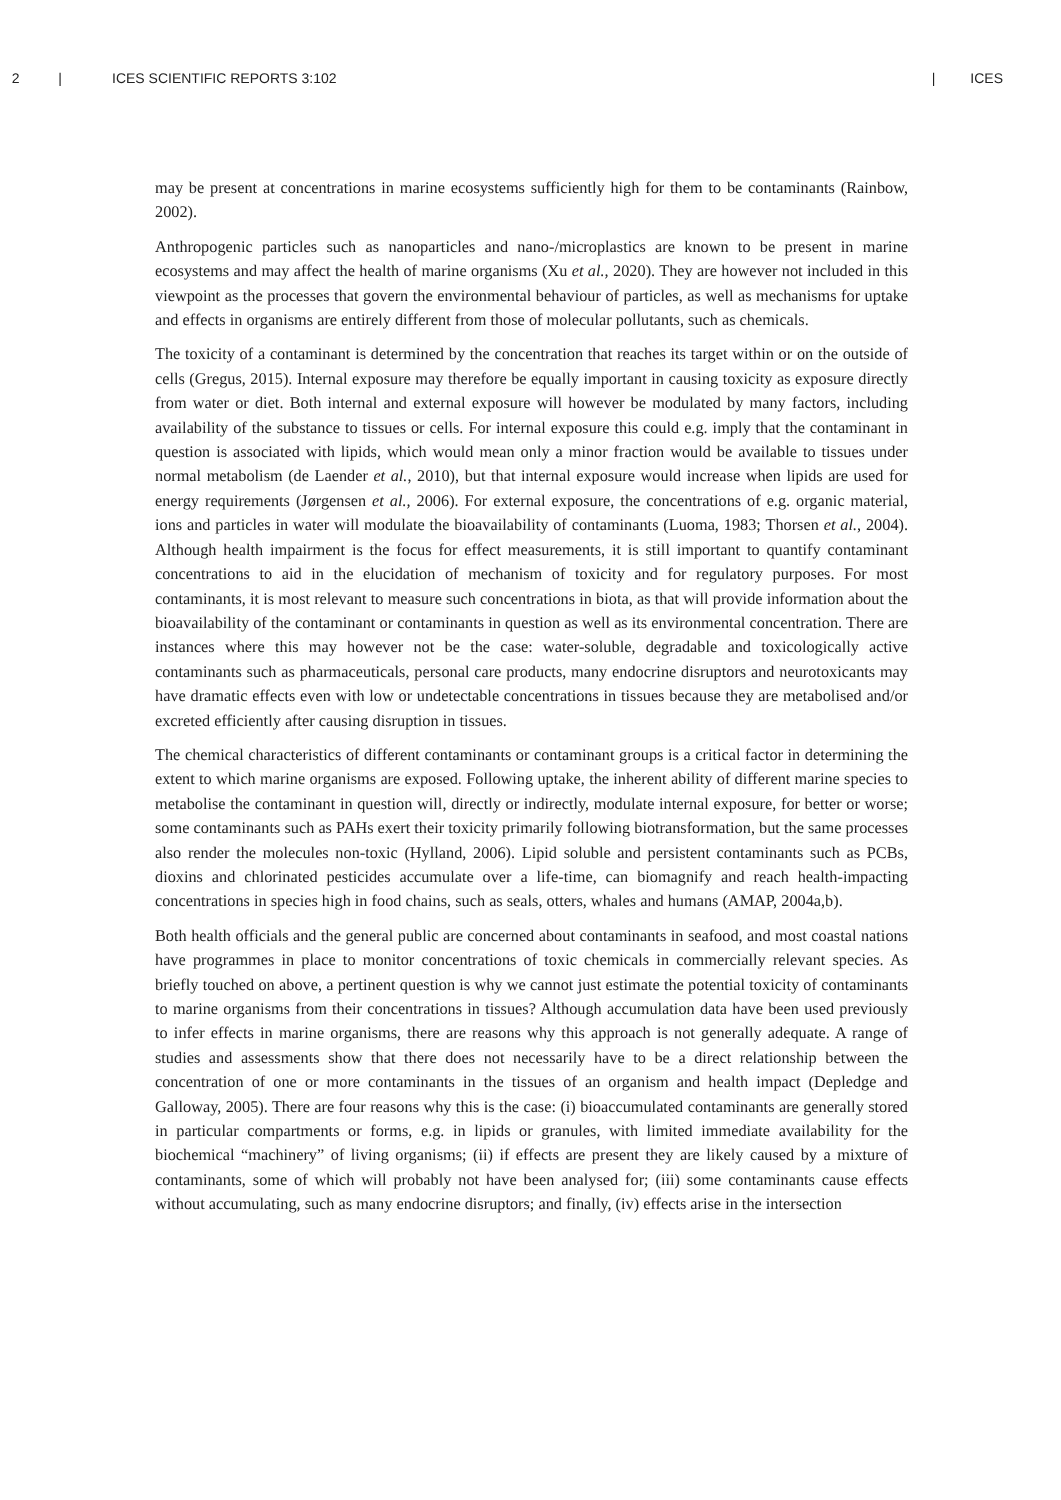2 | ICES SCIENTIFIC REPORTS 3:102 | ICES
may be present at concentrations in marine ecosystems sufficiently high for them to be contaminants (Rainbow, 2002).
Anthropogenic particles such as nanoparticles and nano-/microplastics are known to be present in marine ecosystems and may affect the health of marine organisms (Xu et al., 2020). They are however not included in this viewpoint as the processes that govern the environmental behaviour of particles, as well as mechanisms for uptake and effects in organisms are entirely different from those of molecular pollutants, such as chemicals.
The toxicity of a contaminant is determined by the concentration that reaches its target within or on the outside of cells (Gregus, 2015). Internal exposure may therefore be equally important in causing toxicity as exposure directly from water or diet. Both internal and external exposure will however be modulated by many factors, including availability of the substance to tissues or cells. For internal exposure this could e.g. imply that the contaminant in question is associated with lipids, which would mean only a minor fraction would be available to tissues under normal metabolism (de Laender et al., 2010), but that internal exposure would increase when lipids are used for energy requirements (Jørgensen et al., 2006). For external exposure, the concentrations of e.g. organic material, ions and particles in water will modulate the bioavailability of contaminants (Luoma, 1983; Thorsen et al., 2004). Although health impairment is the focus for effect measurements, it is still important to quantify contaminant concentrations to aid in the elucidation of mechanism of toxicity and for regulatory purposes. For most contaminants, it is most relevant to measure such concentrations in biota, as that will provide information about the bioavailability of the contaminant or contaminants in question as well as its environmental concentration. There are instances where this may however not be the case: water-soluble, degradable and toxicologically active contaminants such as pharmaceuticals, personal care products, many endocrine disruptors and neurotoxicants may have dramatic effects even with low or undetectable concentrations in tissues because they are metabolised and/or excreted efficiently after causing disruption in tissues.
The chemical characteristics of different contaminants or contaminant groups is a critical factor in determining the extent to which marine organisms are exposed. Following uptake, the inherent ability of different marine species to metabolise the contaminant in question will, directly or indirectly, modulate internal exposure, for better or worse; some contaminants such as PAHs exert their toxicity primarily following biotransformation, but the same processes also render the molecules non-toxic (Hylland, 2006). Lipid soluble and persistent contaminants such as PCBs, dioxins and chlorinated pesticides accumulate over a life-time, can biomagnify and reach health-impacting concentrations in species high in food chains, such as seals, otters, whales and humans (AMAP, 2004a,b).
Both health officials and the general public are concerned about contaminants in seafood, and most coastal nations have programmes in place to monitor concentrations of toxic chemicals in commercially relevant species. As briefly touched on above, a pertinent question is why we cannot just estimate the potential toxicity of contaminants to marine organisms from their concentrations in tissues? Although accumulation data have been used previously to infer effects in marine organisms, there are reasons why this approach is not generally adequate. A range of studies and assessments show that there does not necessarily have to be a direct relationship between the concentration of one or more contaminants in the tissues of an organism and health impact (Depledge and Galloway, 2005). There are four reasons why this is the case: (i) bioaccumulated contaminants are generally stored in particular compartments or forms, e.g. in lipids or granules, with limited immediate availability for the biochemical “machinery” of living organisms; (ii) if effects are present they are likely caused by a mixture of contaminants, some of which will probably not have been analysed for; (iii) some contaminants cause effects without accumulating, such as many endocrine disruptors; and finally, (iv) effects arise in the intersection